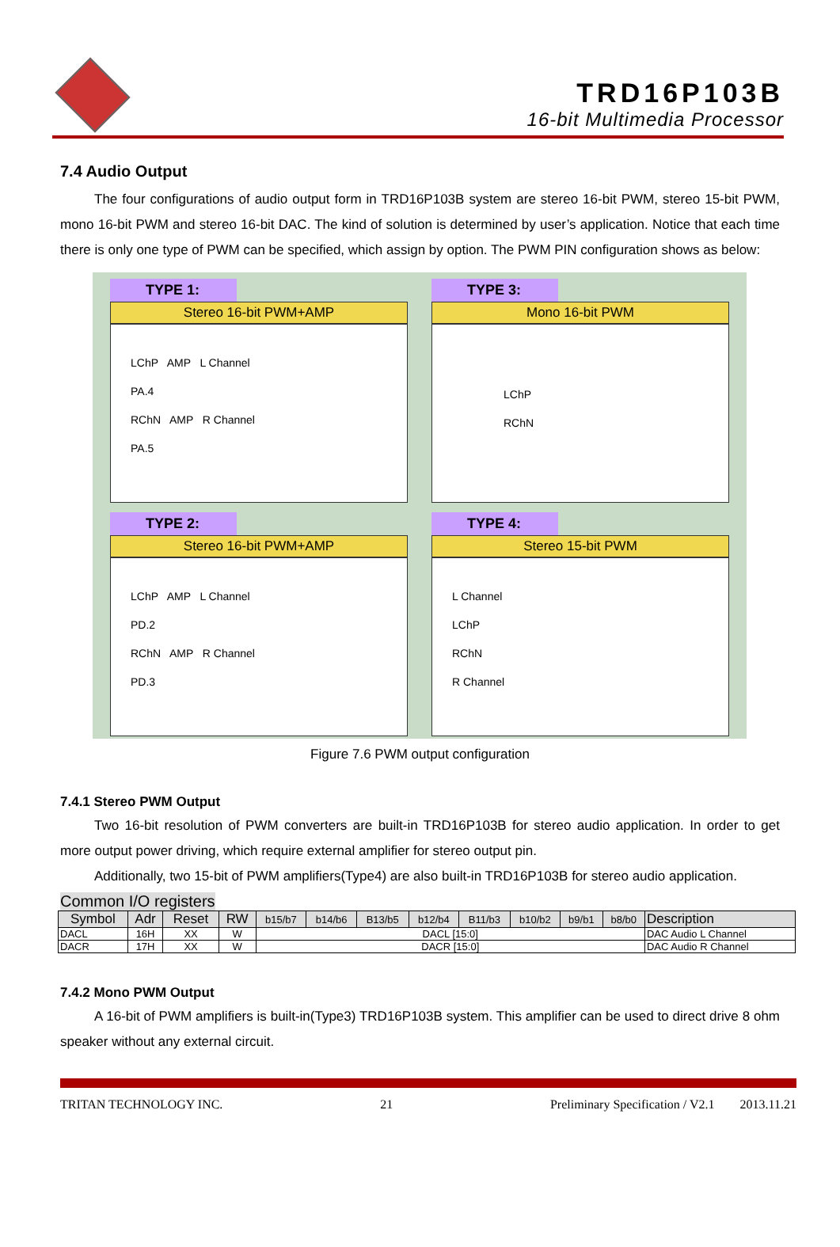TRD16P103B
16-bit Multimedia Processor
7.4 Audio Output
The four configurations of audio output form in TRD16P103B system are stereo 16-bit PWM, stereo 15-bit PWM, mono 16-bit PWM and stereo 16-bit DAC. The kind of solution is determined by user’s application. Notice that each time there is only one type of PWM can be specified, which assign by option. The PWM PIN configuration shows as below:
TYPE 1:
Stereo 16-bit PWM+AMP
LChP AMP L Channel
PA.4
RChN AMP R Channel
PA.5
TYPE 3:
Mono 16-bit PWM
LChP
RChN
TYPE 2:
Stereo 16-bit PWM+AMP
LChP AMP L Channel
PD.2
RChN AMP R Channel
PD.3
TYPE 4:
Stereo 15-bit PWM
L Channel
LChP
RChN
R Channel
Figure 7.6 PWM output configuration
7.4.1 Stereo PWM Output
Two 16-bit resolution of PWM converters are built-in TRD16P103B for stereo audio application. In order to get more output power driving, which require external amplifier for stereo output pin.
Additionally, two 15-bit of PWM amplifiers(Type4) are also built-in TRD16P103B for stereo audio application.
Common I/O registers
| Symbol | Adr | Reset | RW | b15/b7 | b14/b6 | B13/b5 | b12/b4 | B11/b3 | b10/b2 | b9/b1 | b8/b0 | Description |
| --- | --- | --- | --- | --- | --- | --- | --- | --- | --- | --- | --- | --- |
| DACL | 16H | XX | W | DACL [15:0] | | | | | | | | DAC Audio L Channel |
| DACR | 17H | XX | W | DACR [15:0] | | | | | | | | DAC Audio R Channel |
7.4.2 Mono PWM Output
A 16-bit of PWM amplifiers is built-in(Type3) TRD16P103B system. This amplifier can be used to direct drive 8 ohm speaker without any external circuit.
TRITAN TECHNOLOGY INC. 21 Preliminary Specification / V2.1 2013.11.21